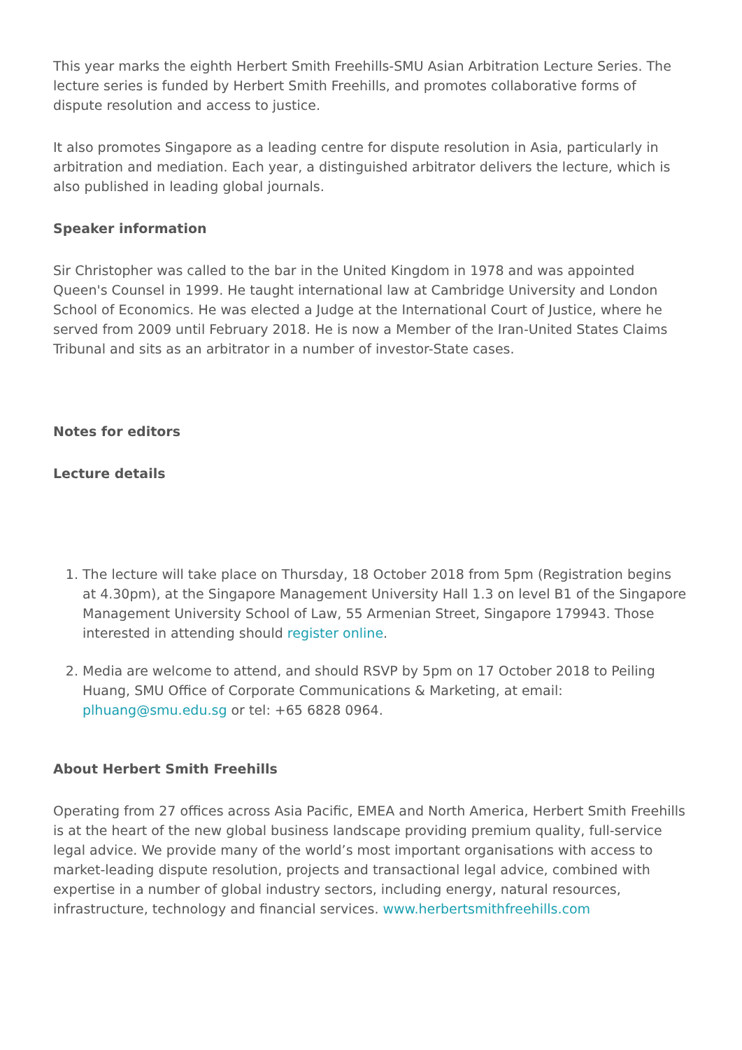This year marks the eighth Herbert Smith Freehills-SMU Asian Arbitration Lecture Series. The lecture series is funded by Herbert Smith Freehills, and promotes collaborative forms of dispute resolution and access to justice.
It also promotes Singapore as a leading centre for dispute resolution in Asia, particularly in arbitration and mediation. Each year, a distinguished arbitrator delivers the lecture, which is also published in leading global journals.
Speaker information
Sir Christopher was called to the bar in the United Kingdom in 1978 and was appointed Queen's Counsel in 1999. He taught international law at Cambridge University and London School of Economics. He was elected a Judge at the International Court of Justice, where he served from 2009 until February 2018. He is now a Member of the Iran-United States Claims Tribunal and sits as an arbitrator in a number of investor-State cases.
Notes for editors
Lecture details
1. The lecture will take place on Thursday, 18 October 2018 from 5pm (Registration begins at 4.30pm), at the Singapore Management University Hall 1.3 on level B1 of the Singapore Management University School of Law, 55 Armenian Street, Singapore 179943. Those interested in attending should register online.
2. Media are welcome to attend, and should RSVP by 5pm on 17 October 2018 to Peiling Huang, SMU Office of Corporate Communications & Marketing, at email: plhuang@smu.edu.sg or tel: +65 6828 0964.
About Herbert Smith Freehills
Operating from 27 offices across Asia Pacific, EMEA and North America, Herbert Smith Freehills is at the heart of the new global business landscape providing premium quality, full-service legal advice. We provide many of the world’s most important organisations with access to market-leading dispute resolution, projects and transactional legal advice, combined with expertise in a number of global industry sectors, including energy, natural resources, infrastructure, technology and financial services. www.herbertsmithfreehills.com